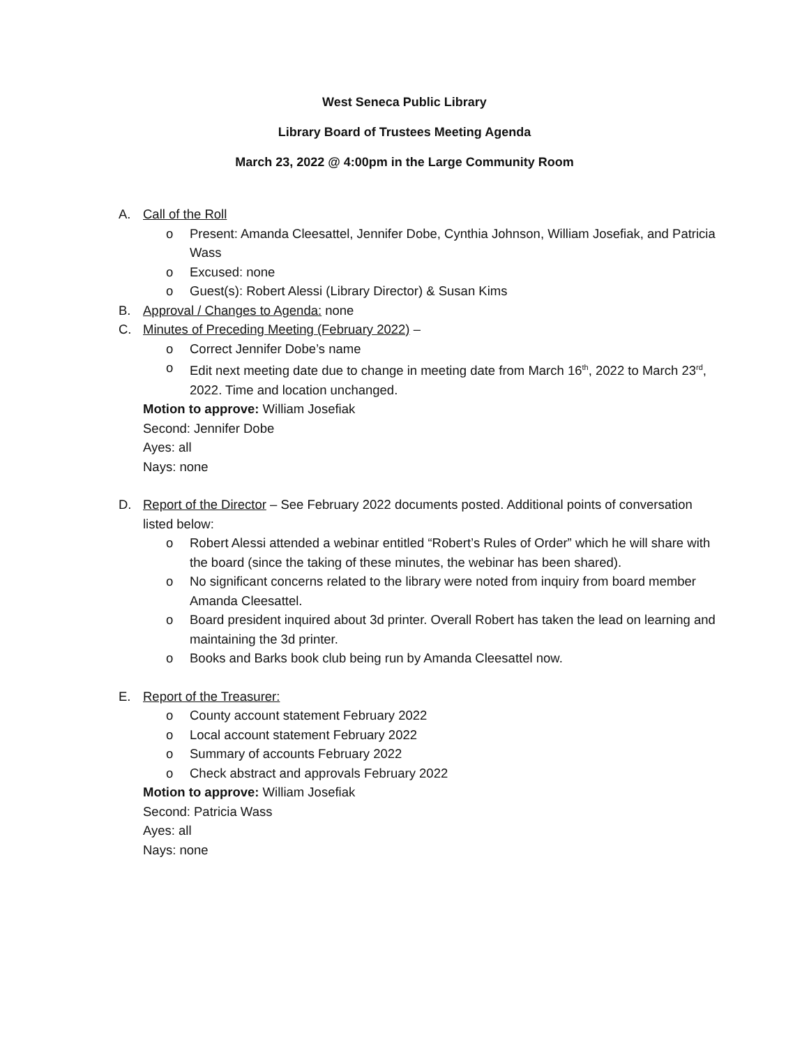West Seneca Public Library
Library Board of Trustees Meeting Agenda
March 23, 2022 @ 4:00pm in the Large Community Room
A. Call of the Roll
o Present: Amanda Cleesattel, Jennifer Dobe, Cynthia Johnson, William Josefiak, and Patricia Wass
o Excused: none
o Guest(s): Robert Alessi (Library Director) & Susan Kims
B. Approval / Changes to Agenda: none
C. Minutes of Preceding Meeting (February 2022) –
o Correct Jennifer Dobe’s name
o Edit next meeting date due to change in meeting date from March 16<sup>th</sup>, 2022 to March 23<sup>rd</sup>, 2022. Time and location unchanged.
Motion to approve: William Josefiak
Second: Jennifer Dobe
Ayes: all
Nays: none
D. Report of the Director – See February 2022 documents posted. Additional points of conversation listed below:
o Robert Alessi attended a webinar entitled “Robert’s Rules of Order” which he will share with the board (since the taking of these minutes, the webinar has been shared).
o No significant concerns related to the library were noted from inquiry from board member Amanda Cleesattel.
o Board president inquired about 3d printer. Overall Robert has taken the lead on learning and maintaining the 3d printer.
o Books and Barks book club being run by Amanda Cleesattel now.
E. Report of the Treasurer:
o County account statement February 2022
o Local account statement February 2022
o Summary of accounts February 2022
o Check abstract and approvals February 2022
Motion to approve: William Josefiak
Second: Patricia Wass
Ayes: all
Nays: none